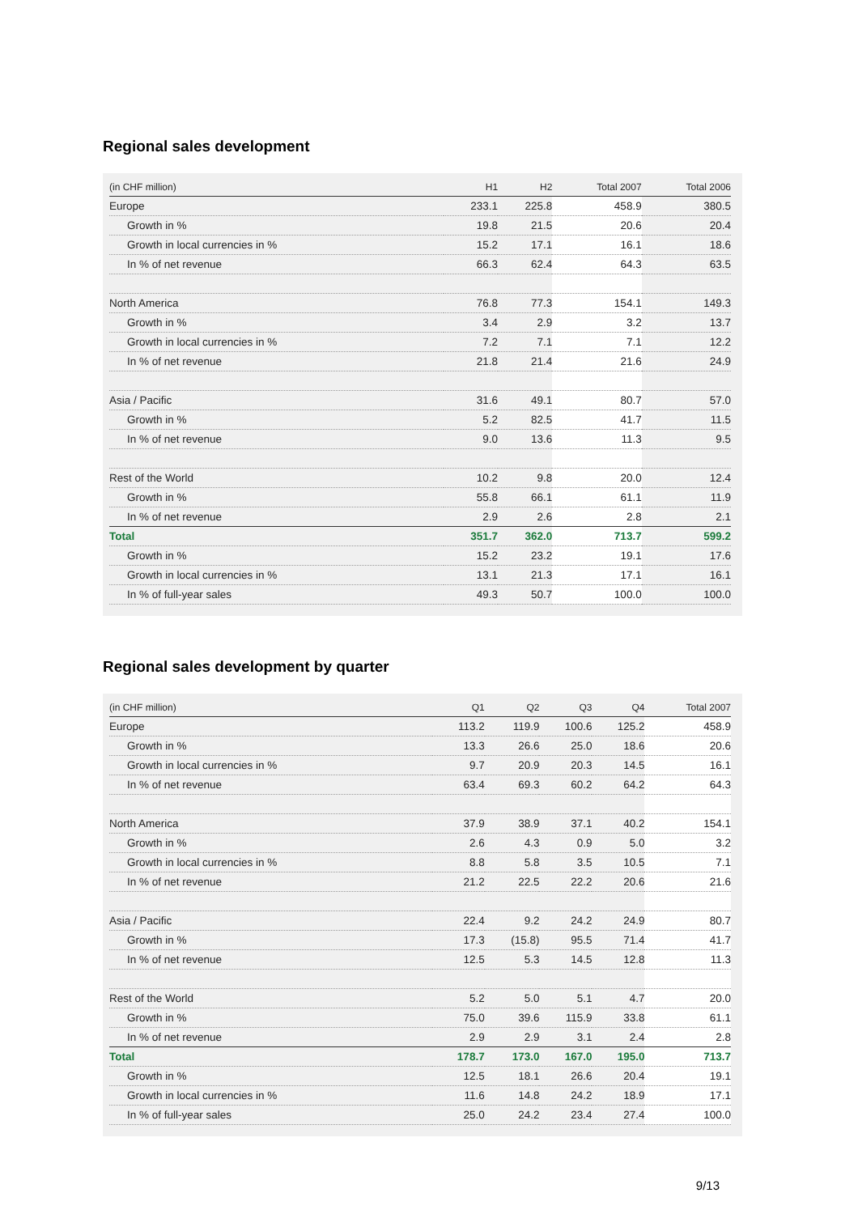Regional sales development
| (in CHF million) | H1 | H2 | Total 2007 | Total 2006 |
| --- | --- | --- | --- | --- |
| Europe | 233.1 | 225.8 | 458.9 | 380.5 |
| Growth in % | 19.8 | 21.5 | 20.6 | 20.4 |
| Growth in local currencies in % | 15.2 | 17.1 | 16.1 | 18.6 |
| In % of net revenue | 66.3 | 62.4 | 64.3 | 63.5 |
| North America | 76.8 | 77.3 | 154.1 | 149.3 |
| Growth in % | 3.4 | 2.9 | 3.2 | 13.7 |
| Growth in local currencies in % | 7.2 | 7.1 | 7.1 | 12.2 |
| In % of net revenue | 21.8 | 21.4 | 21.6 | 24.9 |
| Asia / Pacific | 31.6 | 49.1 | 80.7 | 57.0 |
| Growth in % | 5.2 | 82.5 | 41.7 | 11.5 |
| In % of net revenue | 9.0 | 13.6 | 11.3 | 9.5 |
| Rest of the World | 10.2 | 9.8 | 20.0 | 12.4 |
| Growth in % | 55.8 | 66.1 | 61.1 | 11.9 |
| In % of net revenue | 2.9 | 2.6 | 2.8 | 2.1 |
| Total | 351.7 | 362.0 | 713.7 | 599.2 |
| Growth in % | 15.2 | 23.2 | 19.1 | 17.6 |
| Growth in local currencies in % | 13.1 | 21.3 | 17.1 | 16.1 |
| In % of full-year sales | 49.3 | 50.7 | 100.0 | 100.0 |
Regional sales development by quarter
| (in CHF million) | Q1 | Q2 | Q3 | Q4 | Total 2007 |
| --- | --- | --- | --- | --- | --- |
| Europe | 113.2 | 119.9 | 100.6 | 125.2 | 458.9 |
| Growth in % | 13.3 | 26.6 | 25.0 | 18.6 | 20.6 |
| Growth in local currencies in % | 9.7 | 20.9 | 20.3 | 14.5 | 16.1 |
| In % of net revenue | 63.4 | 69.3 | 60.2 | 64.2 | 64.3 |
| North America | 37.9 | 38.9 | 37.1 | 40.2 | 154.1 |
| Growth in % | 2.6 | 4.3 | 0.9 | 5.0 | 3.2 |
| Growth in local currencies in % | 8.8 | 5.8 | 3.5 | 10.5 | 7.1 |
| In % of net revenue | 21.2 | 22.5 | 22.2 | 20.6 | 21.6 |
| Asia / Pacific | 22.4 | 9.2 | 24.2 | 24.9 | 80.7 |
| Growth in % | 17.3 | (15.8) | 95.5 | 71.4 | 41.7 |
| In % of net revenue | 12.5 | 5.3 | 14.5 | 12.8 | 11.3 |
| Rest of the World | 5.2 | 5.0 | 5.1 | 4.7 | 20.0 |
| Growth in % | 75.0 | 39.6 | 115.9 | 33.8 | 61.1 |
| In % of net revenue | 2.9 | 2.9 | 3.1 | 2.4 | 2.8 |
| Total | 178.7 | 173.0 | 167.0 | 195.0 | 713.7 |
| Growth in % | 12.5 | 18.1 | 26.6 | 20.4 | 19.1 |
| Growth in local currencies in % | 11.6 | 14.8 | 24.2 | 18.9 | 17.1 |
| In % of full-year sales | 25.0 | 24.2 | 23.4 | 27.4 | 100.0 |
9/13